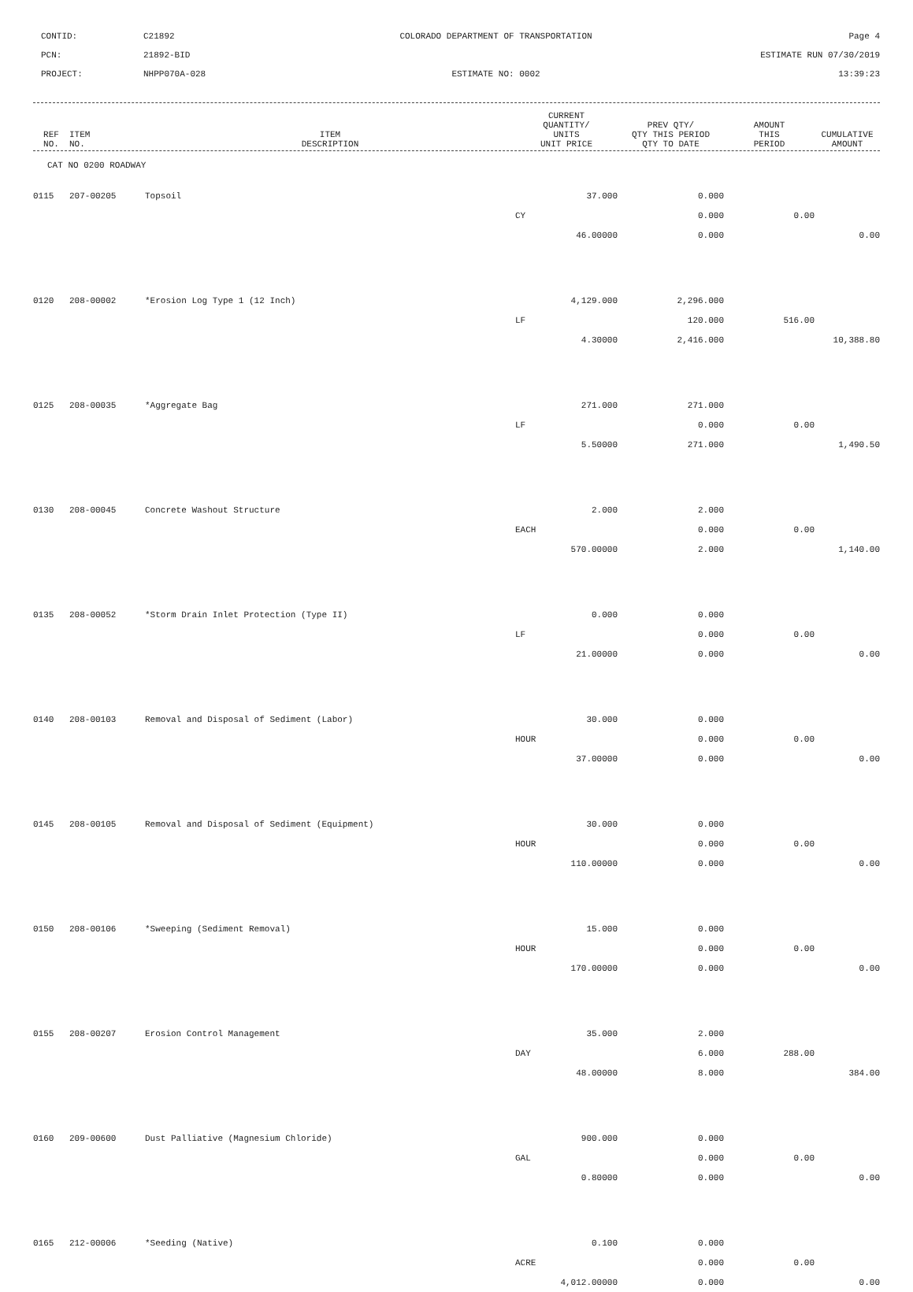CONTID:
C21892
COLORADO DEPARTMENT OF TRANSPORTATION
Page 4
PCN:
21892-BID
ESTIMATE RUN 07/30/2019
PROJECT:
NHPP070A-028
ESTIMATE NO: 0002
13:39:23
| REF NO. | ITEM NO. | ITEM DESCRIPTION | CURRENT QUANTITY/ UNITS UNIT PRICE | PREV QTY/ QTY THIS PERIOD QTY TO DATE | AMOUNT THIS PERIOD | CUMULATIVE AMOUNT |
| --- | --- | --- | --- | --- | --- | --- |
CAT NO 0200 ROADWAY
| 0115 | 207-00205 | Topsoil | 37.000 | 0.000 | | |
| | | | CY | 0.000 | 0.00 | |
| | | | 46.00000 | 0.000 | | 0.00 |
| 0120 | 208-00002 | *Erosion Log Type 1 (12 Inch) | 4,129.000 | 2,296.000 | | |
| | | | LF | 120.000 | 516.00 | |
| | | | 4.30000 | 2,416.000 | | 10,388.80 |
| 0125 | 208-00035 | *Aggregate Bag | 271.000 | 271.000 | | |
| | | | LF | 0.000 | 0.00 | |
| | | | 5.50000 | 271.000 | | 1,490.50 |
| 0130 | 208-00045 | Concrete Washout Structure | 2.000 | 2.000 | | |
| | | | EACH | 0.000 | 0.00 | |
| | | | 570.00000 | 2.000 | | 1,140.00 |
| 0135 | 208-00052 | *Storm Drain Inlet Protection (Type II) | 0.000 | 0.000 | | |
| | | | LF | 0.000 | 0.00 | |
| | | | 21.00000 | 0.000 | | 0.00 |
| 0140 | 208-00103 | Removal and Disposal of Sediment (Labor) | 30.000 | 0.000 | | |
| | | | HOUR | 0.000 | 0.00 | |
| | | | 37.00000 | 0.000 | | 0.00 |
| 0145 | 208-00105 | Removal and Disposal of Sediment (Equipment) | 30.000 | 0.000 | | |
| | | | HOUR | 0.000 | 0.00 | |
| | | | 110.00000 | 0.000 | | 0.00 |
| 0150 | 208-00106 | *Sweeping (Sediment Removal) | 15.000 | 0.000 | | |
| | | | HOUR | 0.000 | 0.00 | |
| | | | 170.00000 | 0.000 | | 0.00 |
| 0155 | 208-00207 | Erosion Control Management | 35.000 | 2.000 | | |
| | | | DAY | 6.000 | 288.00 | |
| | | | 48.00000 | 8.000 | | 384.00 |
| 0160 | 209-00600 | Dust Palliative (Magnesium Chloride) | 900.000 | 0.000 | | |
| | | | GAL | 0.000 | 0.00 | |
| | | | 0.80000 | 0.000 | | 0.00 |
| 0165 | 212-00006 | *Seeding (Native) | 0.100 | 0.000 | | |
| | | | ACRE | 0.000 | 0.00 | |
| | | | 4,012.00000 | 0.000 | | 0.00 |